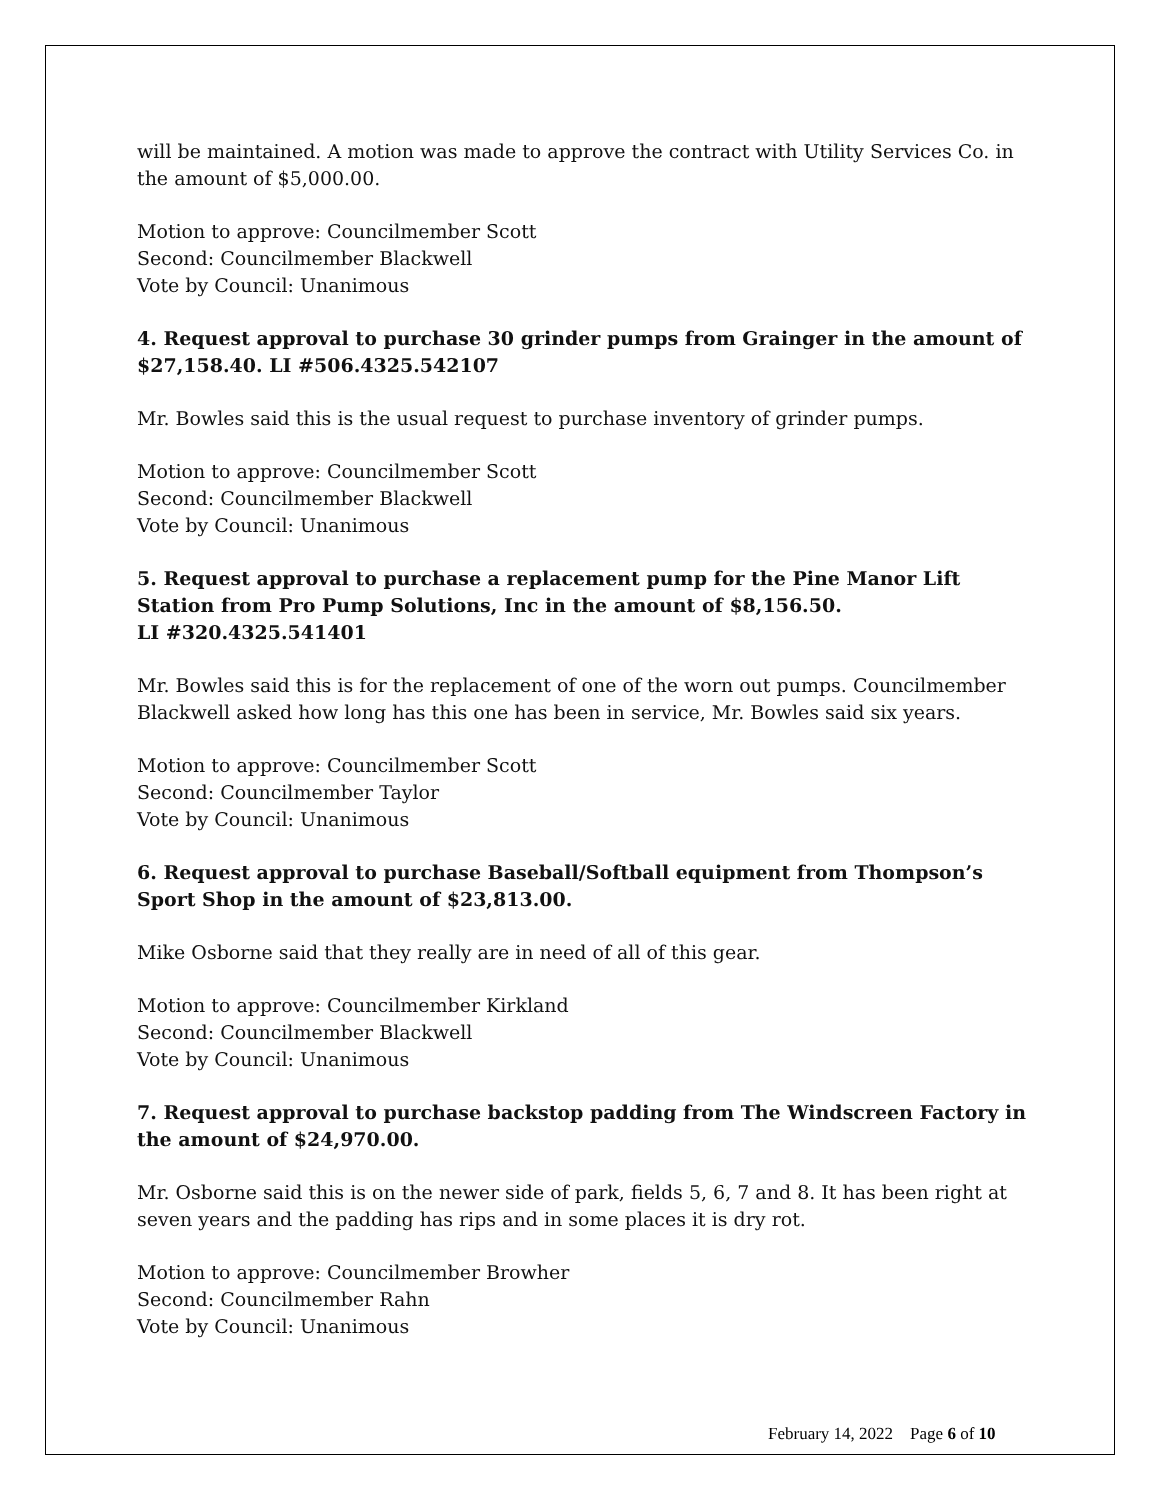will be maintained. A motion was made to approve the contract with Utility Services Co. in the amount of $5,000.00.
Motion to approve: Councilmember Scott
Second: Councilmember Blackwell
Vote by Council: Unanimous
4. Request approval to purchase 30 grinder pumps from Grainger in the amount of $27,158.40. LI #506.4325.542107
Mr. Bowles said this is the usual request to purchase inventory of grinder pumps.
Motion to approve: Councilmember Scott
Second: Councilmember Blackwell
Vote by Council: Unanimous
5. Request approval to purchase a replacement pump for the Pine Manor Lift Station from Pro Pump Solutions, Inc in the amount of $8,156.50.
LI #320.4325.541401
Mr. Bowles said this is for the replacement of one of the worn out pumps. Councilmember Blackwell asked how long has this one has been in service, Mr. Bowles said six years.
Motion to approve: Councilmember Scott
Second: Councilmember Taylor
Vote by Council: Unanimous
6. Request approval to purchase Baseball/Softball equipment from Thompson’s Sport Shop in the amount of $23,813.00.
Mike Osborne said that they really are in need of all of this gear.
Motion to approve: Councilmember Kirkland
Second: Councilmember Blackwell
Vote by Council: Unanimous
7. Request approval to purchase backstop padding from The Windscreen Factory in the amount of $24,970.00.
Mr. Osborne said this is on the newer side of park, fields 5, 6, 7 and 8. It has been right at seven years and the padding has rips and in some places it is dry rot.
Motion to approve: Councilmember Browher
Second: Councilmember Rahn
Vote by Council: Unanimous
February 14, 2022 Page 6 of 10